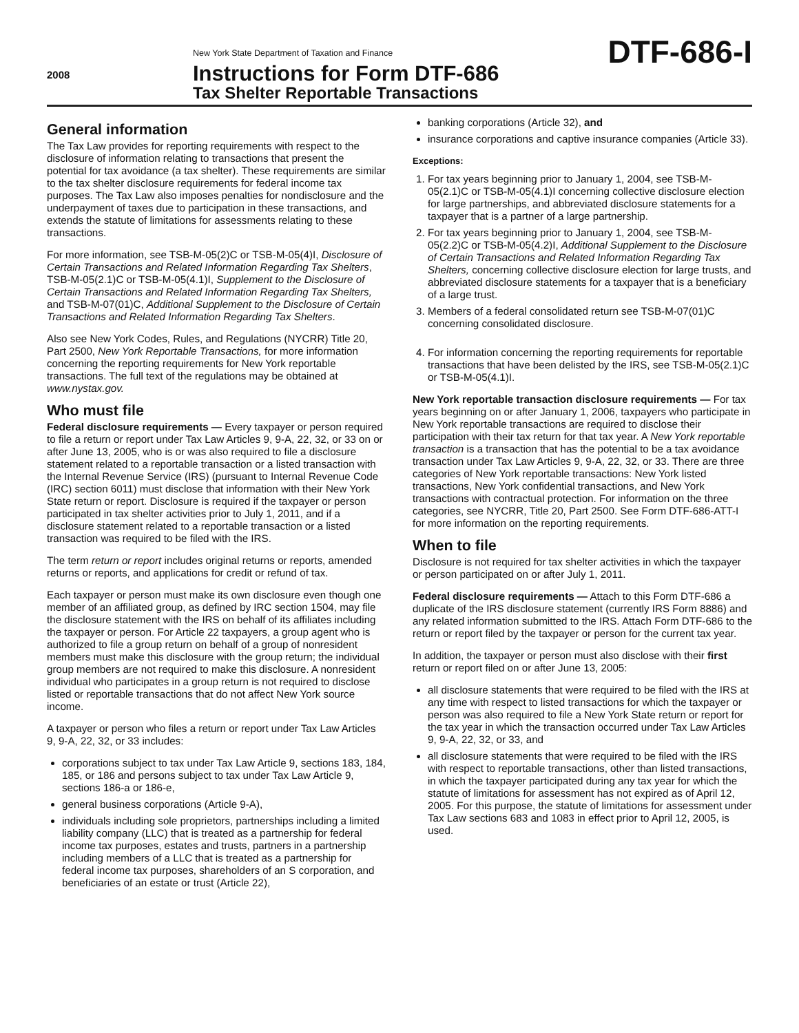2008
New York State Department of Taxation and Finance
Instructions for Form DTF-686
Tax Shelter Reportable Transactions
DTF-686-I
General information
The Tax Law provides for reporting requirements with respect to the disclosure of information relating to transactions that present the potential for tax avoidance (a tax shelter). These requirements are similar to the tax shelter disclosure requirements for federal income tax purposes. The Tax Law also imposes penalties for nondisclosure and the underpayment of taxes due to participation in these transactions, and extends the statute of limitations for assessments relating to these transactions.
For more information, see TSB-M-05(2)C or TSB-M-05(4)I, Disclosure of Certain Transactions and Related Information Regarding Tax Shelters, TSB-M-05(2.1)C or TSB-M-05(4.1)I, Supplement to the Disclosure of Certain Transactions and Related Information Regarding Tax Shelters, and TSB-M-07(01)C, Additional Supplement to the Disclosure of Certain Transactions and Related Information Regarding Tax Shelters.
Also see New York Codes, Rules, and Regulations (NYCRR) Title 20, Part 2500, New York Reportable Transactions, for more information concerning the reporting requirements for New York reportable transactions. The full text of the regulations may be obtained at www.nystax.gov.
Who must file
Federal disclosure requirements — Every taxpayer or person required to file a return or report under Tax Law Articles 9, 9-A, 22, 32, or 33 on or after June 13, 2005, who is or was also required to file a disclosure statement related to a reportable transaction or a listed transaction with the Internal Revenue Service (IRS) (pursuant to Internal Revenue Code (IRC) section 6011) must disclose that information with their New York State return or report. Disclosure is required if the taxpayer or person participated in tax shelter activities prior to July 1, 2011, and if a disclosure statement related to a reportable transaction or a listed transaction was required to be filed with the IRS.
The term return or report includes original returns or reports, amended returns or reports, and applications for credit or refund of tax.
Each taxpayer or person must make its own disclosure even though one member of an affiliated group, as defined by IRC section 1504, may file the disclosure statement with the IRS on behalf of its affiliates including the taxpayer or person. For Article 22 taxpayers, a group agent who is authorized to file a group return on behalf of a group of nonresident members must make this disclosure with the group return; the individual group members are not required to make this disclosure. A nonresident individual who participates in a group return is not required to disclose listed or reportable transactions that do not affect New York source income.
A taxpayer or person who files a return or report under Tax Law Articles 9, 9-A, 22, 32, or 33 includes:
corporations subject to tax under Tax Law Article 9, sections 183, 184, 185, or 186 and persons subject to tax under Tax Law Article 9, sections 186-a or 186-e,
general business corporations (Article 9-A),
individuals including sole proprietors, partnerships including a limited liability company (LLC) that is treated as a partnership for federal income tax purposes, estates and trusts, partners in a partnership including members of a LLC that is treated as a partnership for federal income tax purposes, shareholders of an S corporation, and beneficiaries of an estate or trust (Article 22),
banking corporations (Article 32), and
insurance corporations and captive insurance companies (Article 33).
Exceptions:
1. For tax years beginning prior to January 1, 2004, see TSB-M-05(2.1)C or TSB-M-05(4.1)I concerning collective disclosure election for large partnerships, and abbreviated disclosure statements for a taxpayer that is a partner of a large partnership.
2. For tax years beginning prior to January 1, 2004, see TSB-M-05(2.2)C or TSB-M-05(4.2)I, Additional Supplement to the Disclosure of Certain Transactions and Related Information Regarding Tax Shelters, concerning collective disclosure election for large trusts, and abbreviated disclosure statements for a taxpayer that is a beneficiary of a large trust.
3. Members of a federal consolidated return see TSB-M-07(01)C concerning consolidated disclosure.
4. For information concerning the reporting requirements for reportable transactions that have been delisted by the IRS, see TSB-M-05(2.1)C or TSB-M-05(4.1)I.
New York reportable transaction disclosure requirements — For tax years beginning on or after January 1, 2006, taxpayers who participate in New York reportable transactions are required to disclose their participation with their tax return for that tax year. A New York reportable transaction is a transaction that has the potential to be a tax avoidance transaction under Tax Law Articles 9, 9-A, 22, 32, or 33. There are three categories of New York reportable transactions: New York listed transactions, New York confidential transactions, and New York transactions with contractual protection. For information on the three categories, see NYCRR, Title 20, Part 2500. See Form DTF-686-ATT-I for more information on the reporting requirements.
When to file
Disclosure is not required for tax shelter activities in which the taxpayer or person participated on or after July 1, 2011.
Federal disclosure requirements — Attach to this Form DTF-686 a duplicate of the IRS disclosure statement (currently IRS Form 8886) and any related information submitted to the IRS. Attach Form DTF-686 to the return or report filed by the taxpayer or person for the current tax year.
In addition, the taxpayer or person must also disclose with their first return or report filed on or after June 13, 2005:
all disclosure statements that were required to be filed with the IRS at any time with respect to listed transactions for which the taxpayer or person was also required to file a New York State return or report for the tax year in which the transaction occurred under Tax Law Articles 9, 9-A, 22, 32, or 33, and
all disclosure statements that were required to be filed with the IRS with respect to reportable transactions, other than listed transactions, in which the taxpayer participated during any tax year for which the statute of limitations for assessment has not expired as of April 12, 2005. For this purpose, the statute of limitations for assessment under Tax Law sections 683 and 1083 in effect prior to April 12, 2005, is used.